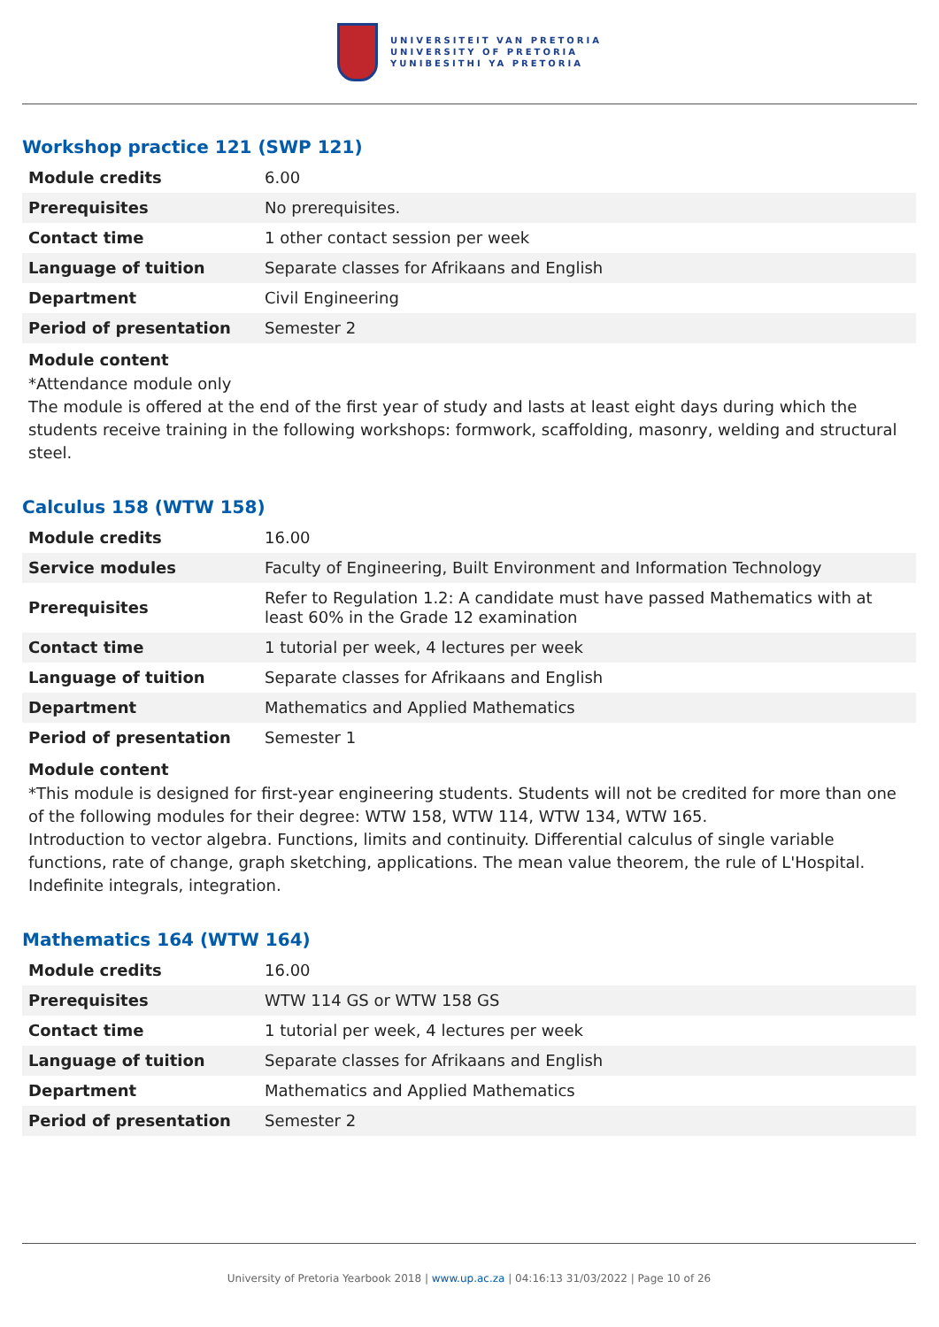UNIVERSITEIT VAN PRETORIA
UNIVERSITY OF PRETORIA
YUNIBESITHI YA PRETORIA
Workshop practice 121 (SWP 121)
| Module credits | 6.00 |
| Prerequisites | No prerequisites. |
| Contact time | 1 other contact session per week |
| Language of tuition | Separate classes for Afrikaans and English |
| Department | Civil Engineering |
| Period of presentation | Semester 2 |
Module content
*Attendance module only
The module is offered at the end of the first year of study and lasts at least eight days during which the students receive training in the following workshops: formwork, scaffolding, masonry, welding and structural steel.
Calculus 158 (WTW 158)
| Module credits | 16.00 |
| Service modules | Faculty of Engineering, Built Environment and Information Technology |
| Prerequisites | Refer to Regulation 1.2: A candidate must have passed Mathematics with at least 60% in the Grade 12 examination |
| Contact time | 1 tutorial per week, 4 lectures per week |
| Language of tuition | Separate classes for Afrikaans and English |
| Department | Mathematics and Applied Mathematics |
| Period of presentation | Semester 1 |
Module content
*This module is designed for first-year engineering students. Students will not be credited for more than one of the following modules for their degree: WTW 158, WTW 114, WTW 134, WTW 165.
Introduction to vector algebra. Functions, limits and continuity. Differential calculus of single variable functions, rate of change, graph sketching, applications. The mean value theorem, the rule of L'Hospital. Indefinite integrals, integration.
Mathematics 164 (WTW 164)
| Module credits | 16.00 |
| Prerequisites | WTW 114 GS or WTW 158 GS |
| Contact time | 1 tutorial per week, 4 lectures per week |
| Language of tuition | Separate classes for Afrikaans and English |
| Department | Mathematics and Applied Mathematics |
| Period of presentation | Semester 2 |
University of Pretoria Yearbook 2018 | www.up.ac.za | 04:16:13 31/03/2022 | Page 10 of 26